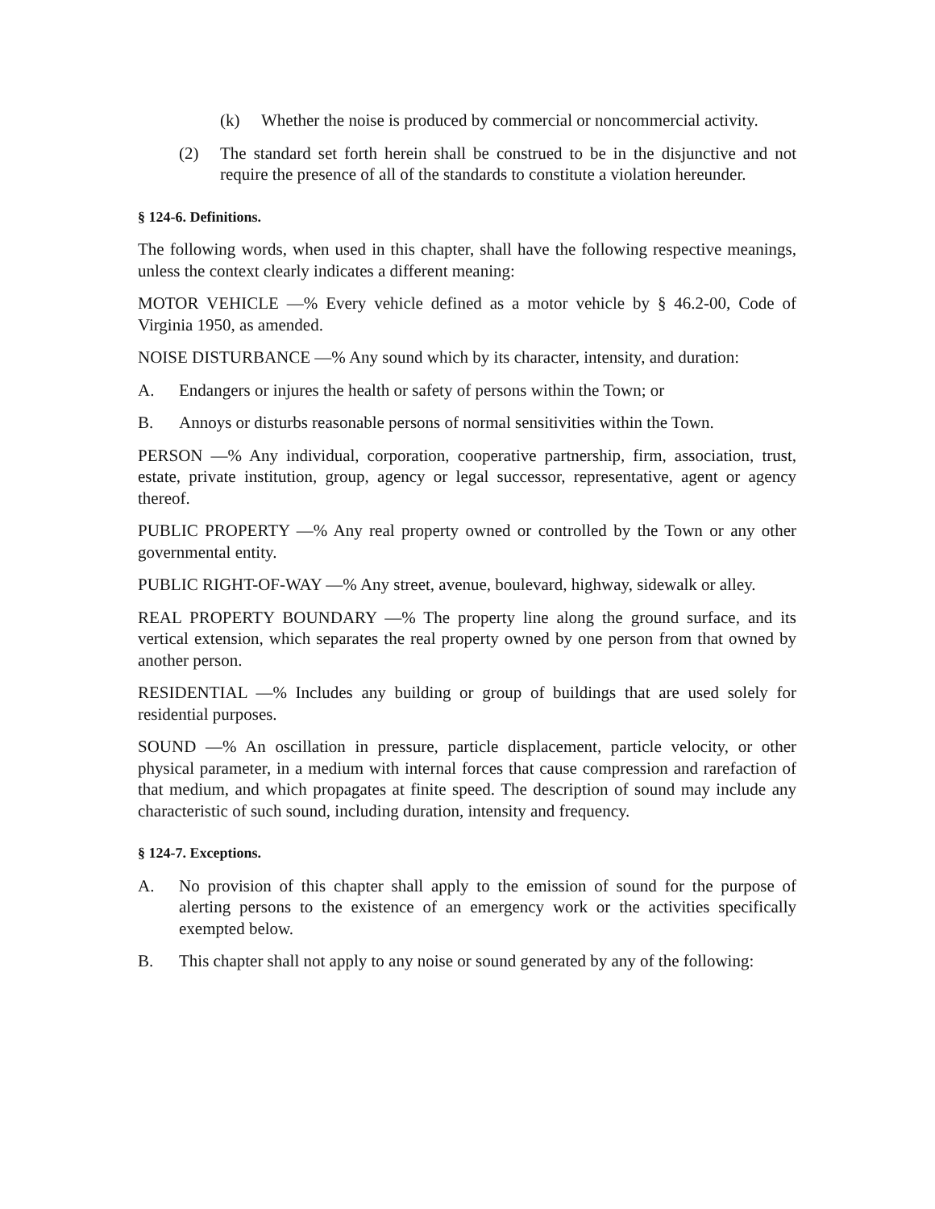(k) Whether the noise is produced by commercial or noncommercial activity.
(2) The standard set forth herein shall be construed to be in the disjunctive and not require the presence of all of the standards to constitute a violation hereunder.
§ 124-6. Definitions.
The following words, when used in this chapter, shall have the following respective meanings, unless the context clearly indicates a different meaning:
MOTOR VEHICLE —% Every vehicle defined as a motor vehicle by § 46.2-00, Code of Virginia 1950, as amended.
NOISE DISTURBANCE —% Any sound which by its character, intensity, and duration:
A. Endangers or injures the health or safety of persons within the Town; or
B. Annoys or disturbs reasonable persons of normal sensitivities within the Town.
PERSON —% Any individual, corporation, cooperative partnership, firm, association, trust, estate, private institution, group, agency or legal successor, representative, agent or agency thereof.
PUBLIC PROPERTY —% Any real property owned or controlled by the Town or any other governmental entity.
PUBLIC RIGHT-OF-WAY —% Any street, avenue, boulevard, highway, sidewalk or alley.
REAL PROPERTY BOUNDARY —% The property line along the ground surface, and its vertical extension, which separates the real property owned by one person from that owned by another person.
RESIDENTIAL —% Includes any building or group of buildings that are used solely for residential purposes.
SOUND —% An oscillation in pressure, particle displacement, particle velocity, or other physical parameter, in a medium with internal forces that cause compression and rarefaction of that medium, and which propagates at finite speed. The description of sound may include any characteristic of such sound, including duration, intensity and frequency.
§ 124-7. Exceptions.
A. No provision of this chapter shall apply to the emission of sound for the purpose of alerting persons to the existence of an emergency work or the activities specifically exempted below.
B. This chapter shall not apply to any noise or sound generated by any of the following: